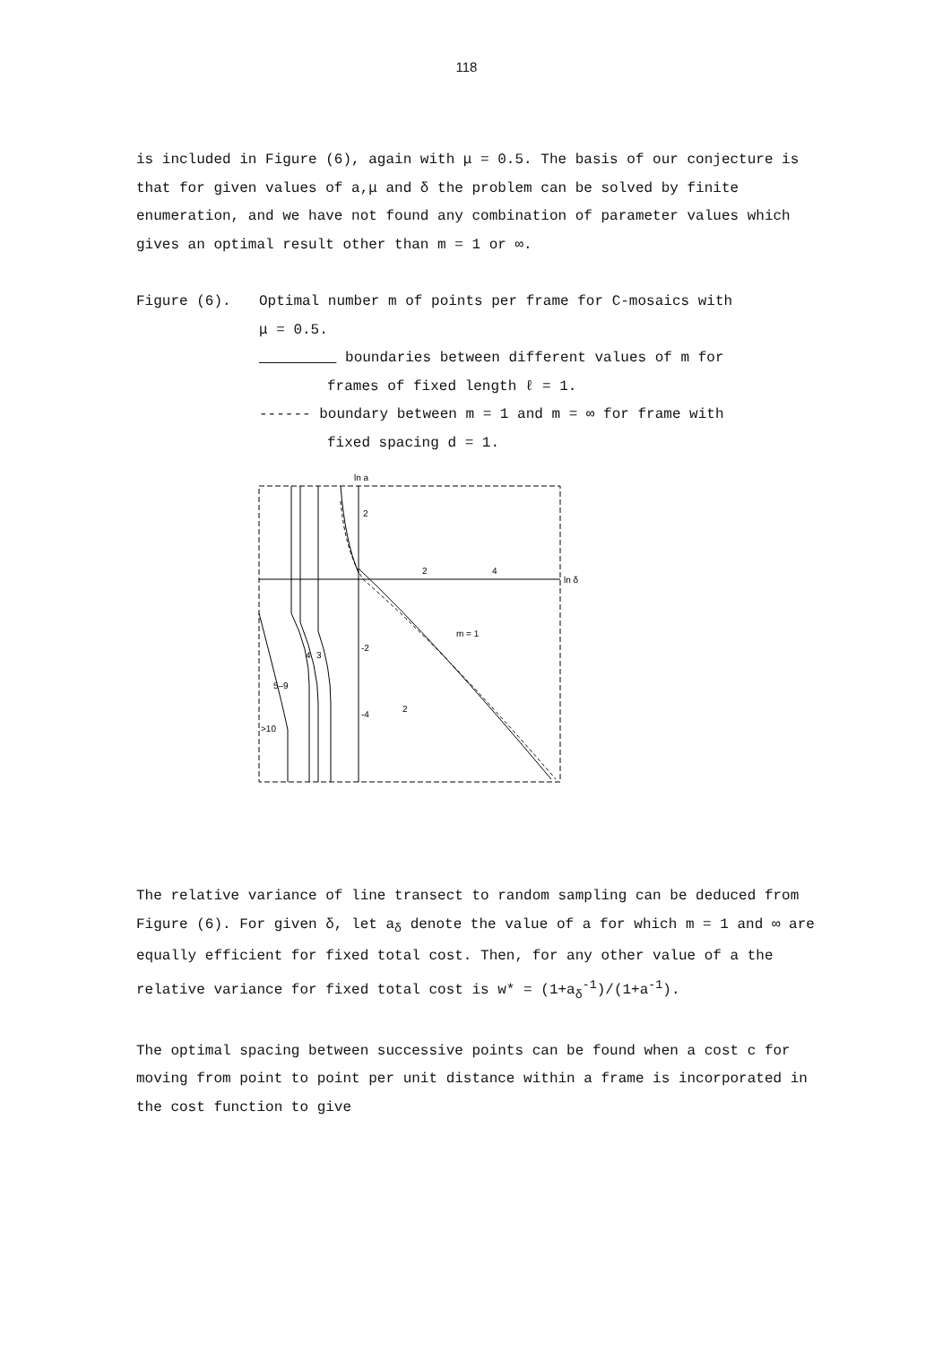118
is included in Figure (6), again with μ = 0.5. The basis of our conjecture is that for given values of a,μ and δ the problem can be solved by finite enumeration, and we have not found any combination of parameter values which gives an optimal result other than m = 1 or ∞.
Figure (6). Optimal number m of points per frame for C-mosaics with
μ = 0.5.
boundaries between different values of m for
frames of fixed length ℓ = 1.
------ boundary between m = 1 and m = ∞ for frame with
fixed spacing d = 1.
ln a
ln δ
2
-2
-4
2
4
m = 1
2
4
3
5–9
>10
The relative variance of line transect to random sampling can be deduced from Figure (6). For given δ, let a<sub>δ</sub> denote the value of a for which m = 1 and ∞ are equally efficient for fixed total cost. Then, for any other value of a the relative variance for fixed total cost is w* = (1+a<sub>δ</sub><sup>-1</sup>)/(1+a<sup>-1</sup>).
The optimal spacing between successive points can be found when a cost c for moving from point to point per unit distance within a frame is incorporated in the cost function to give